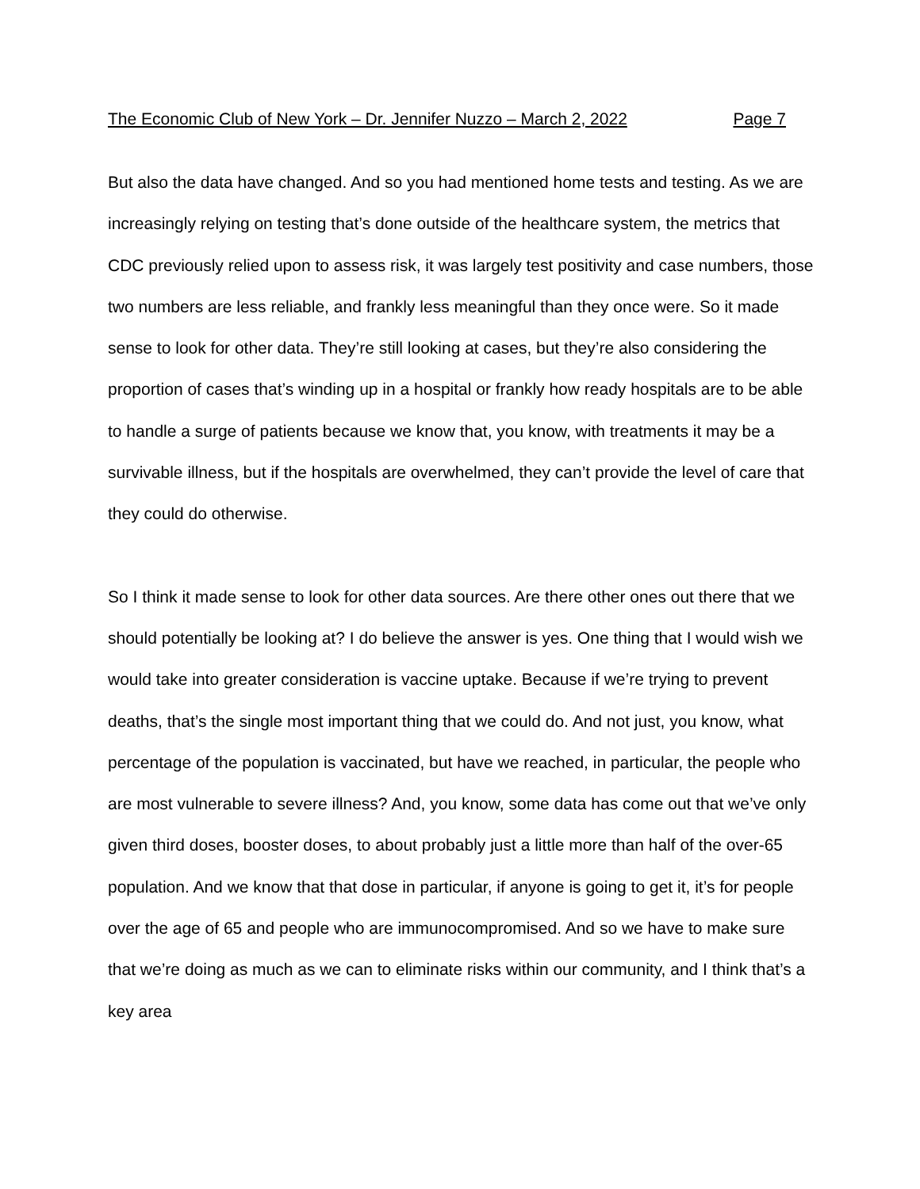The Economic Club of New York – Dr. Jennifer Nuzzo – March 2, 2022 Page 7
But also the data have changed. And so you had mentioned home tests and testing. As we are increasingly relying on testing that’s done outside of the healthcare system, the metrics that CDC previously relied upon to assess risk, it was largely test positivity and case numbers, those two numbers are less reliable, and frankly less meaningful than they once were. So it made sense to look for other data. They’re still looking at cases, but they’re also considering the proportion of cases that’s winding up in a hospital or frankly how ready hospitals are to be able to handle a surge of patients because we know that, you know, with treatments it may be a survivable illness, but if the hospitals are overwhelmed, they can’t provide the level of care that they could do otherwise.
So I think it made sense to look for other data sources. Are there other ones out there that we should potentially be looking at? I do believe the answer is yes. One thing that I would wish we would take into greater consideration is vaccine uptake. Because if we’re trying to prevent deaths, that’s the single most important thing that we could do. And not just, you know, what percentage of the population is vaccinated, but have we reached, in particular, the people who are most vulnerable to severe illness? And, you know, some data has come out that we’ve only given third doses, booster doses, to about probably just a little more than half of the over-65 population. And we know that that dose in particular, if anyone is going to get it, it’s for people over the age of 65 and people who are immunocompromised. And so we have to make sure that we’re doing as much as we can to eliminate risks within our community, and I think that’s a key area